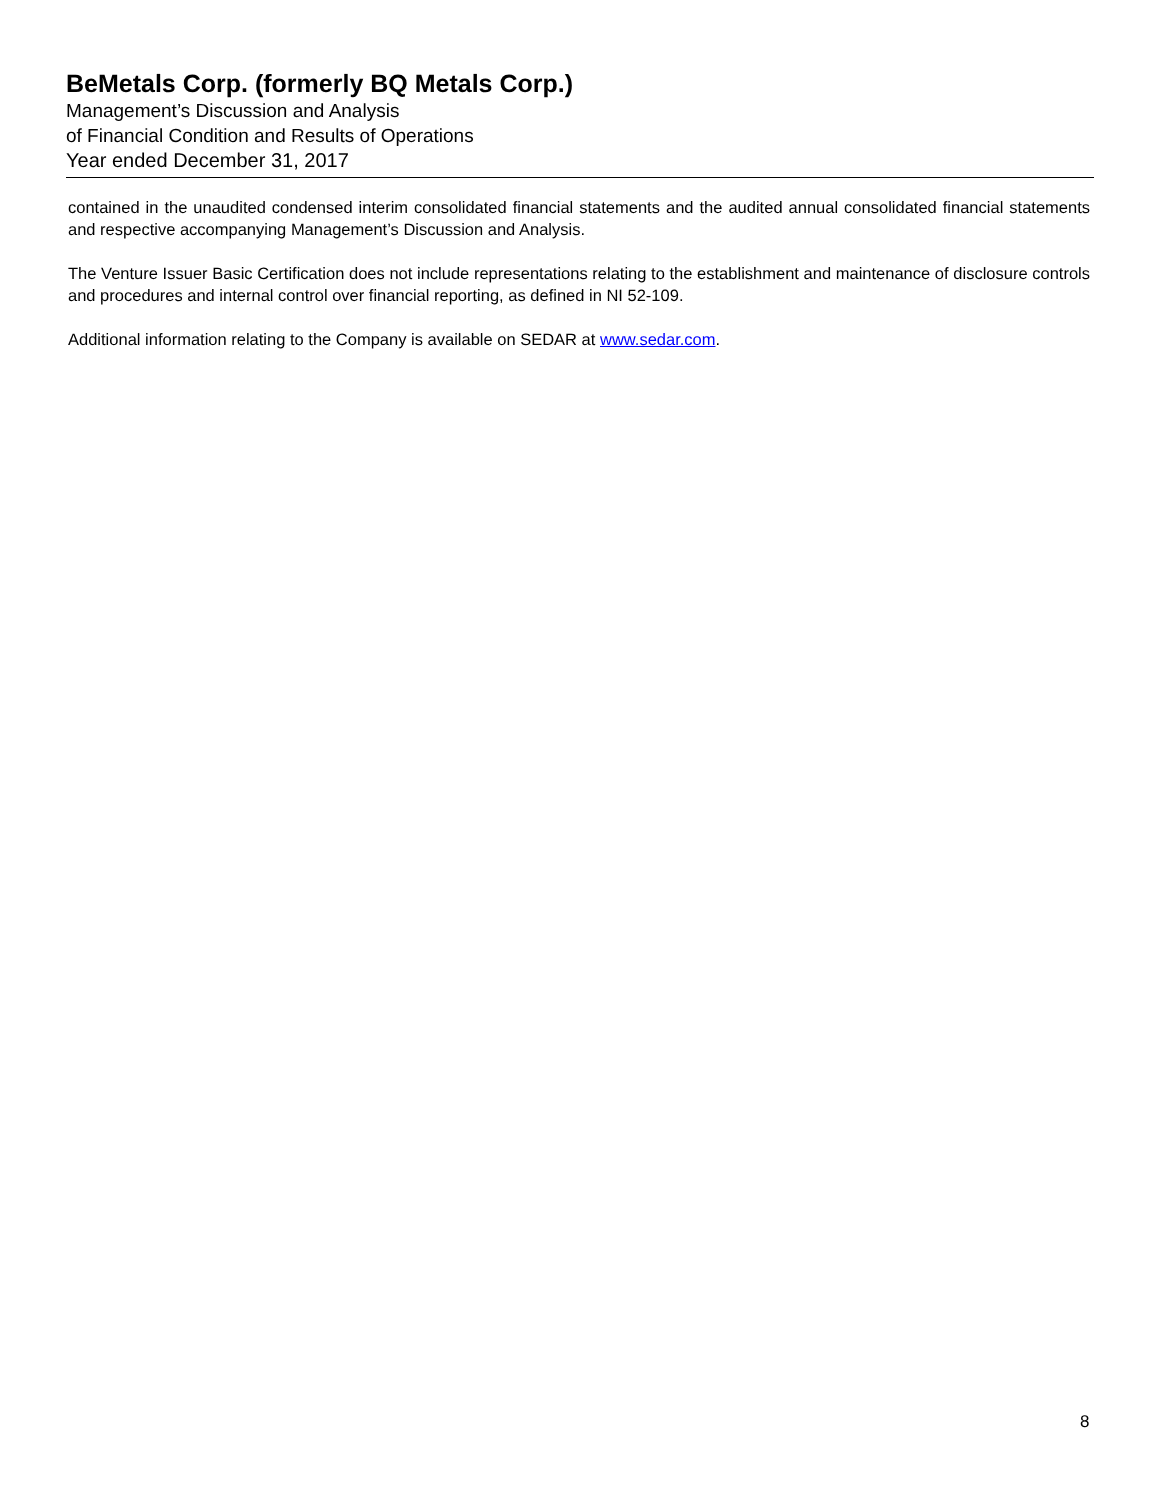BeMetals Corp. (formerly BQ Metals Corp.)
Management’s Discussion and Analysis
of Financial Condition and Results of Operations
Year ended December 31, 2017
contained in the unaudited condensed interim consolidated financial statements and the audited annual consolidated financial statements and respective accompanying Management’s Discussion and Analysis.
The Venture Issuer Basic Certification does not include representations relating to the establishment and maintenance of disclosure controls and procedures and internal control over financial reporting, as defined in NI 52-109.
Additional information relating to the Company is available on SEDAR at www.sedar.com.
8